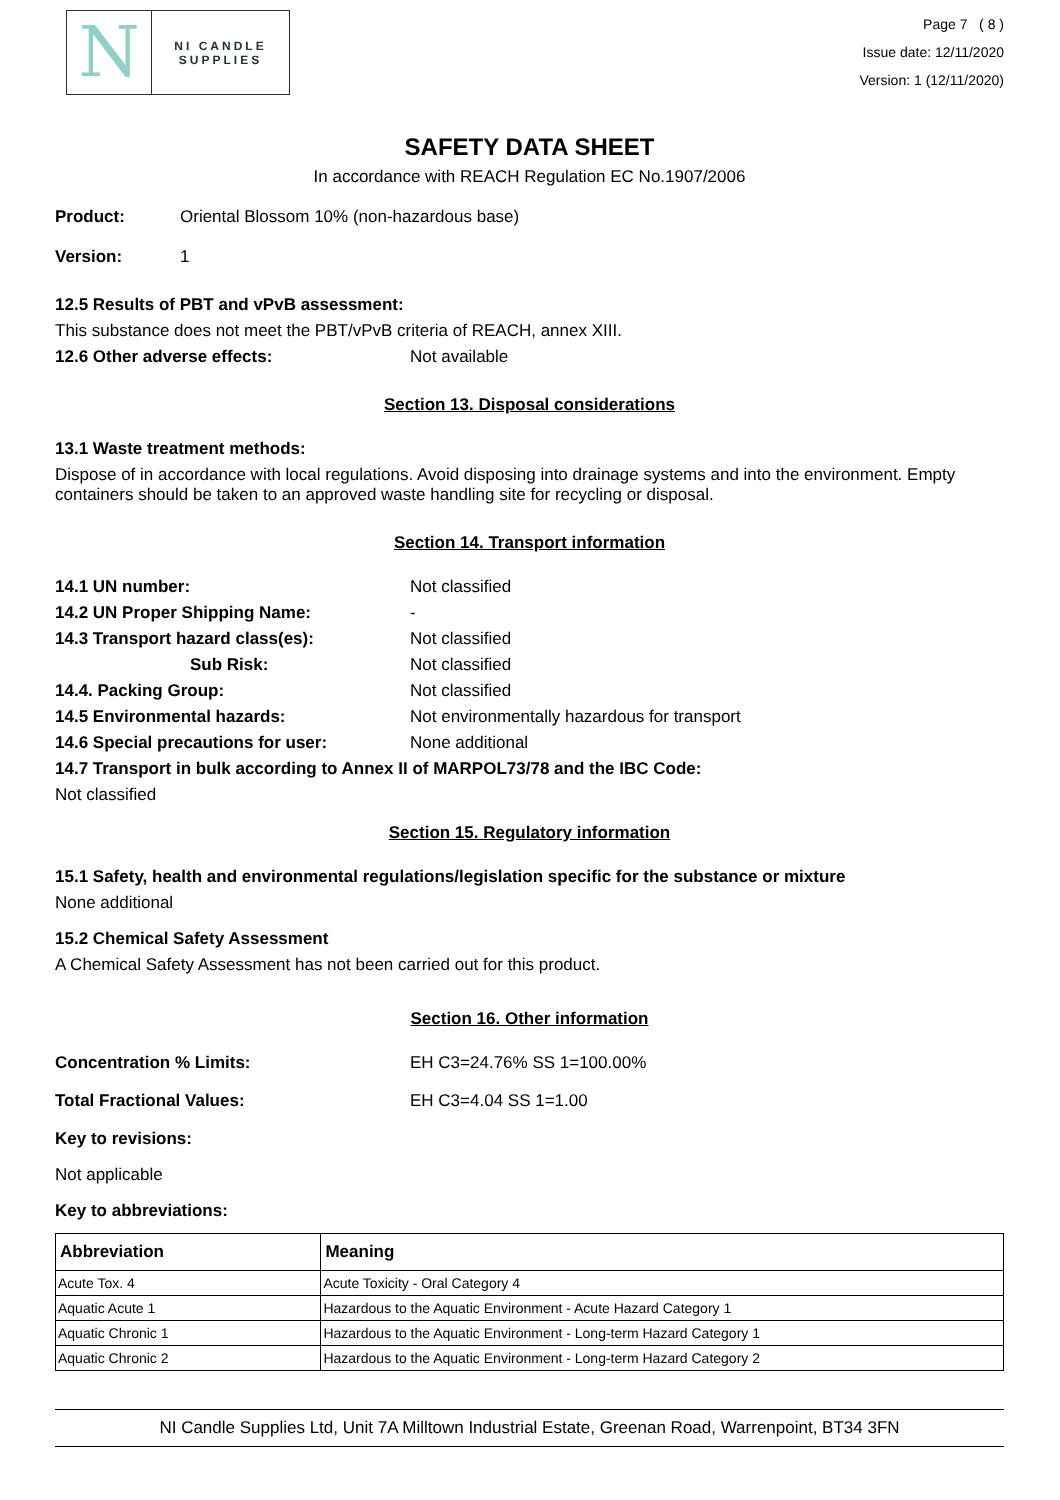N
NI CANDLE SUPPLIES
Page 7 ( 8 )
Issue date: 12/11/2020
Version: 1 (12/11/2020)
SAFETY DATA SHEET
In accordance with REACH Regulation EC No.1907/2006
Product: Oriental Blossom 10% (non-hazardous base)
Version: 1
12.5 Results of PBT and vPvB assessment:
This substance does not meet the PBT/vPvB criteria of REACH, annex XIII.
12.6 Other adverse effects: Not available
Section 13. Disposal considerations
13.1 Waste treatment methods:
Dispose of in accordance with local regulations. Avoid disposing into drainage systems and into the environment. Empty containers should be taken to an approved waste handling site for recycling or disposal.
Section 14. Transport information
14.1 UN number: Not classified
14.2 UN Proper Shipping Name: -
14.3 Transport hazard class(es): Not classified
Sub Risk: Not classified
14.4. Packing Group: Not classified
14.5 Environmental hazards: Not environmentally hazardous for transport
14.6 Special precautions for user: None additional
14.7 Transport in bulk according to Annex II of MARPOL73/78 and the IBC Code:
Not classified
Section 15. Regulatory information
15.1 Safety, health and environmental regulations/legislation specific for the substance or mixture
None additional
15.2 Chemical Safety Assessment
A Chemical Safety Assessment has not been carried out for this product.
Section 16. Other information
Concentration % Limits: EH C3=24.76% SS 1=100.00%
Total Fractional Values: EH C3=4.04 SS 1=1.00
Key to revisions:
Not applicable
Key to abbreviations:
| Abbreviation | Meaning |
| --- | --- |
| Acute Tox. 4 | Acute Toxicity - Oral Category 4 |
| Aquatic Acute 1 | Hazardous to the Aquatic Environment - Acute Hazard Category 1 |
| Aquatic Chronic 1 | Hazardous to the Aquatic Environment - Long-term Hazard Category 1 |
| Aquatic Chronic 2 | Hazardous to the Aquatic Environment - Long-term Hazard Category 2 |
NI Candle Supplies Ltd, Unit 7A Milltown Industrial Estate, Greenan Road, Warrenpoint, BT34 3FN